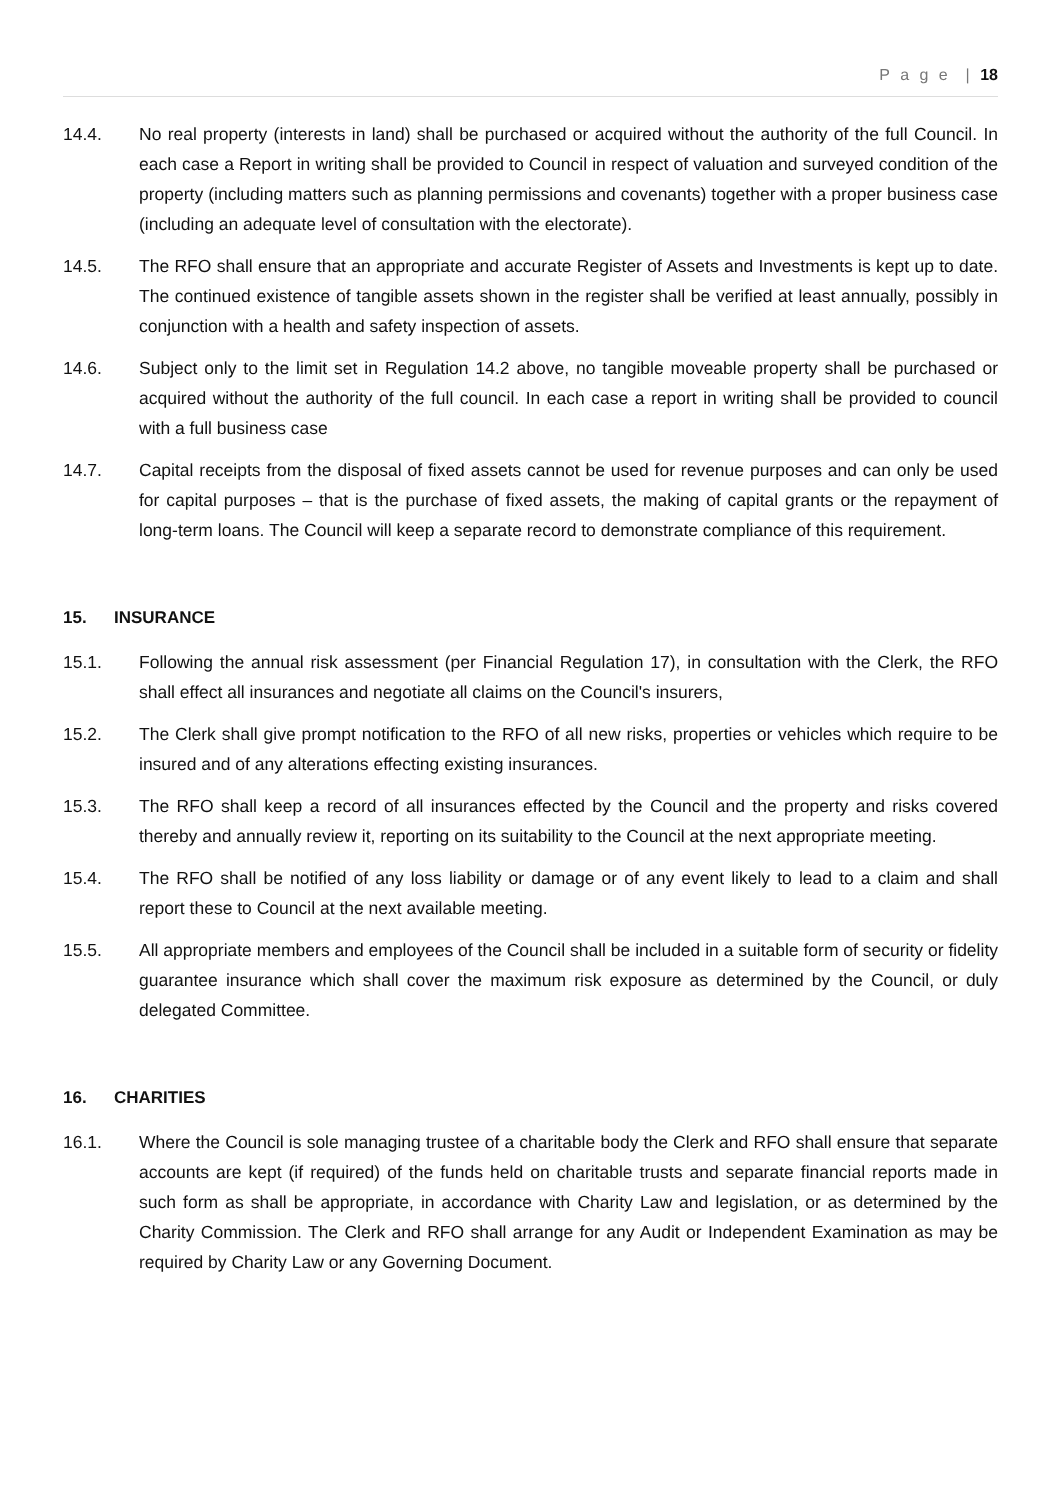P a g e | 18
14.4. No real property (interests in land) shall be purchased or acquired without the authority of the full Council. In each case a Report in writing shall be provided to Council in respect of valuation and surveyed condition of the property (including matters such as planning permissions and covenants) together with a proper business case (including an adequate level of consultation with the electorate).
14.5. The RFO shall ensure that an appropriate and accurate Register of Assets and Investments is kept up to date. The continued existence of tangible assets shown in the register shall be verified at least annually, possibly in conjunction with a health and safety inspection of assets.
14.6. Subject only to the limit set in Regulation 14.2 above, no tangible moveable property shall be purchased or acquired without the authority of the full council. In each case a report in writing shall be provided to council with a full business case
14.7. Capital receipts from the disposal of fixed assets cannot be used for revenue purposes and can only be used for capital purposes – that is the purchase of fixed assets, the making of capital grants or the repayment of long-term loans. The Council will keep a separate record to demonstrate compliance of this requirement.
15. INSURANCE
15.1. Following the annual risk assessment (per Financial Regulation 17), in consultation with the Clerk, the RFO shall effect all insurances and negotiate all claims on the Council's insurers,
15.2. The Clerk shall give prompt notification to the RFO of all new risks, properties or vehicles which require to be insured and of any alterations effecting existing insurances.
15.3. The RFO shall keep a record of all insurances effected by the Council and the property and risks covered thereby and annually review it, reporting on its suitability to the Council at the next appropriate meeting.
15.4. The RFO shall be notified of any loss liability or damage or of any event likely to lead to a claim and shall report these to Council at the next available meeting.
15.5. All appropriate members and employees of the Council shall be included in a suitable form of security or fidelity guarantee insurance which shall cover the maximum risk exposure as determined by the Council, or duly delegated Committee.
16. CHARITIES
16.1. Where the Council is sole managing trustee of a charitable body the Clerk and RFO shall ensure that separate accounts are kept (if required) of the funds held on charitable trusts and separate financial reports made in such form as shall be appropriate, in accordance with Charity Law and legislation, or as determined by the Charity Commission. The Clerk and RFO shall arrange for any Audit or Independent Examination as may be required by Charity Law or any Governing Document.